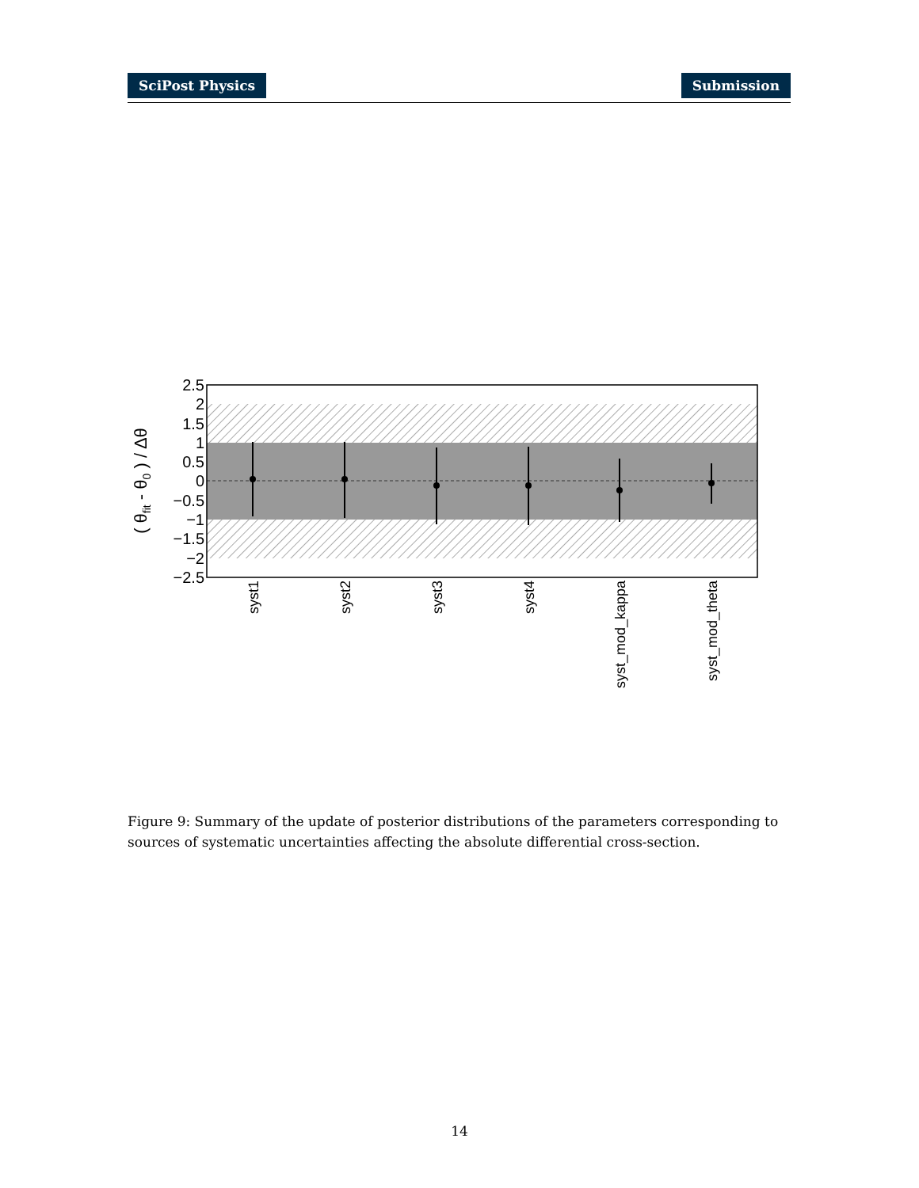SciPost Physics Submission
2.5
2
1.5
1
0.5
0
−0.5
−1
−1.5
−2
−2.5
( θfit - θ0 ) / Δθ
syst1
syst2
syst3
syst4
syst_mod_kappa
syst_mod_theta
Figure 9: Summary of the update of posterior distributions of the parameters corresponding to sources of systematic uncertainties affecting the absolute differential cross-section.
14